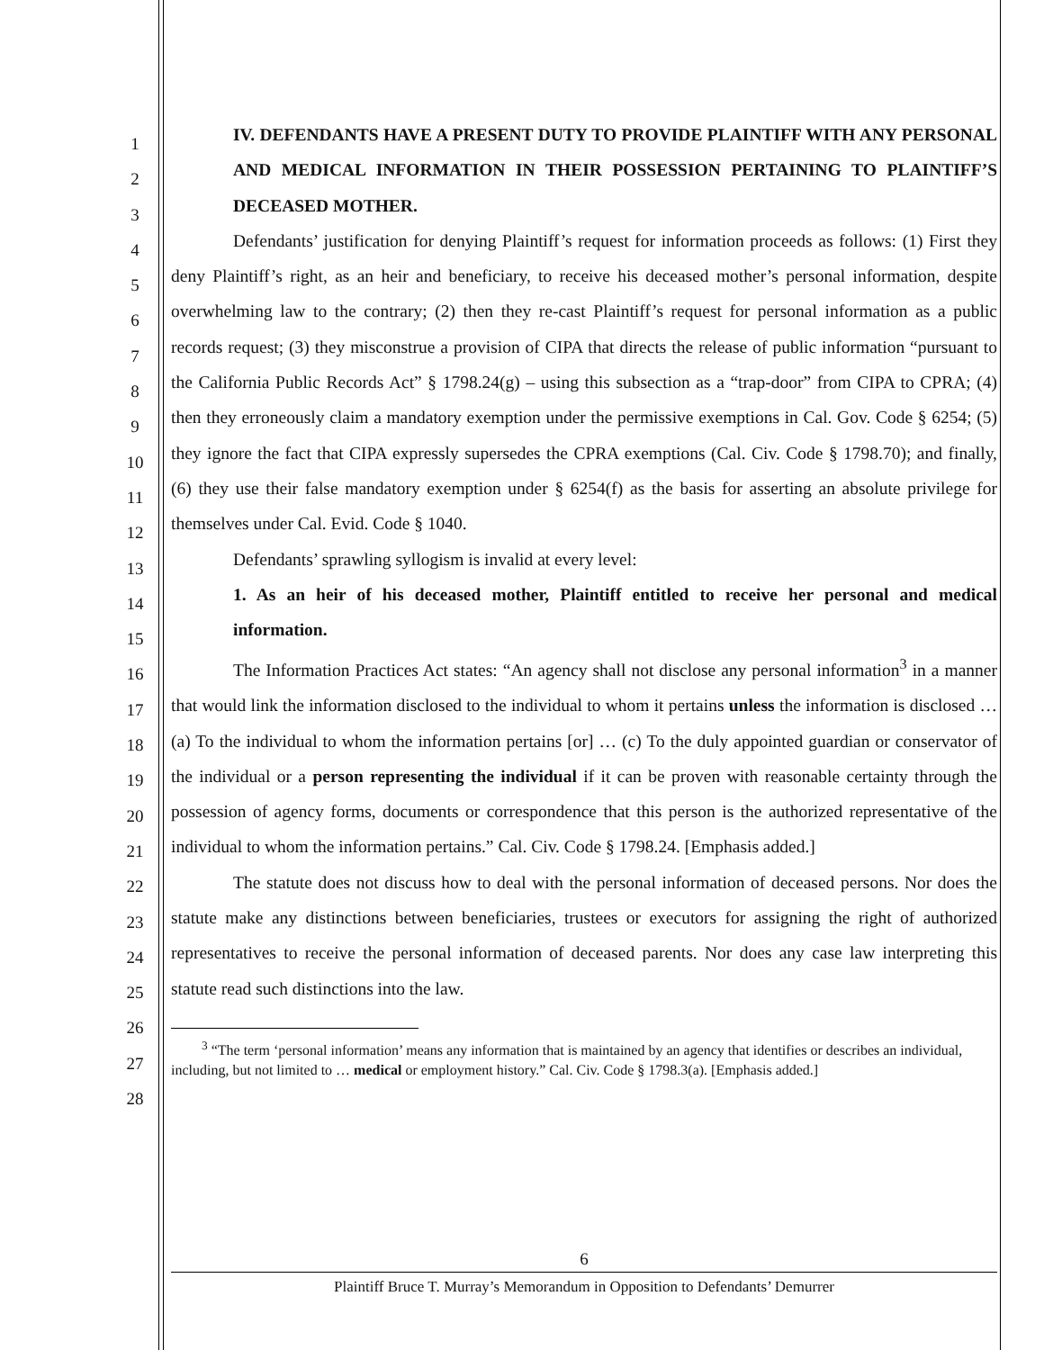1
2
3
4
5
6
7
8
9
10
11
12
13
14
15
16
17
18
19
20
21
22
23
24
25
26
27
28
IV. DEFENDANTS HAVE A PRESENT DUTY TO PROVIDE PLAINTIFF WITH ANY PERSONAL AND MEDICAL INFORMATION IN THEIR POSSESSION PERTAINING TO PLAINTIFF’S DECEASED MOTHER.
Defendants’ justification for denying Plaintiff’s request for information proceeds as follows: (1) First they deny Plaintiff’s right, as an heir and beneficiary, to receive his deceased mother’s personal information, despite overwhelming law to the contrary; (2) then they re-cast Plaintiff’s request for personal information as a public records request; (3) they misconstrue a provision of CIPA that directs the release of public information “pursuant to the California Public Records Act” § 1798.24(g) – using this subsection as a “trap-door” from CIPA to CPRA; (4) then they erroneously claim a mandatory exemption under the permissive exemptions in Cal. Gov. Code § 6254; (5) they ignore the fact that CIPA expressly supersedes the CPRA exemptions (Cal. Civ. Code § 1798.70); and finally, (6) they use their false mandatory exemption under § 6254(f) as the basis for asserting an absolute privilege for themselves under Cal. Evid. Code § 1040.
Defendants’ sprawling syllogism is invalid at every level:
1. As an heir of his deceased mother, Plaintiff entitled to receive her personal and medical information.
The Information Practices Act states: “An agency shall not disclose any personal information<sup>3</sup> in a manner that would link the information disclosed to the individual to whom it pertains unless the information is disclosed … (a) To the individual to whom the information pertains [or] … (c) To the duly appointed guardian or conservator of the individual or a person representing the individual if it can be proven with reasonable certainty through the possession of agency forms, documents or correspondence that this person is the authorized representative of the individual to whom the information pertains.” Cal. Civ. Code § 1798.24. [Emphasis added.]
The statute does not discuss how to deal with the personal information of deceased persons. Nor does the statute make any distinctions between beneficiaries, trustees or executors for assigning the right of authorized representatives to receive the personal information of deceased parents. Nor does any case law interpreting this statute read such distinctions into the law.
<sup>3</sup> “The term ‘personal information’ means any information that is maintained by an agency that identifies or describes an individual, including, but not limited to … medical or employment history.” Cal. Civ. Code § 1798.3(a). [Emphasis added.]
6
Plaintiff Bruce T. Murray’s Memorandum in Opposition to Defendants’ Demurrer